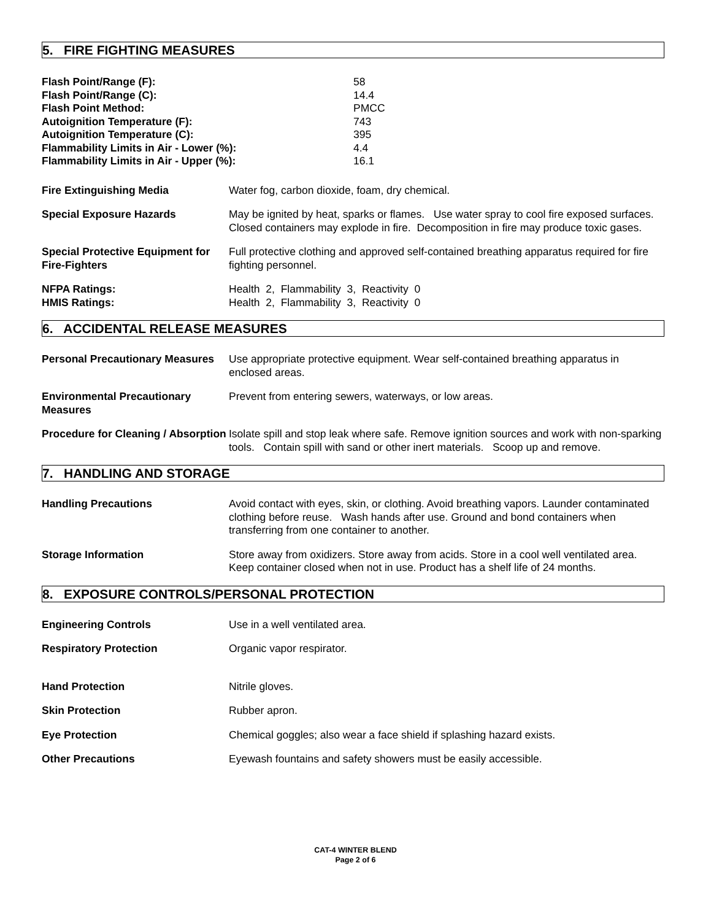5. FIRE FIGHTING MEASURES
| Flash Point/Range (F): | 58 |
| Flash Point/Range (C): | 14.4 |
| Flash Point Method: | PMCC |
| Autoignition Temperature (F): | 743 |
| Autoignition Temperature (C): | 395 |
| Flammability Limits in Air - Lower (%): | 4.4 |
| Flammability Limits in Air - Upper (%): | 16.1 |
| Fire Extinguishing Media | Water fog, carbon dioxide, foam, dry chemical. |
| Special Exposure Hazards | May be ignited by heat, sparks or flames. Use water spray to cool fire exposed surfaces. Closed containers may explode in fire. Decomposition in fire may produce toxic gases. |
| Special Protective Equipment for Fire-Fighters | Full protective clothing and approved self-contained breathing apparatus required for fire fighting personnel. |
| NFPA Ratings: | Health 2, Flammability 3, Reactivity 0 |
| HMIS Ratings: | Health 2, Flammability 3, Reactivity 0 |
6. ACCIDENTAL RELEASE MEASURES
| Personal Precautionary Measures | Use appropriate protective equipment. Wear self-contained breathing apparatus in enclosed areas. |
| Environmental Precautionary Measures | Prevent from entering sewers, waterways, or low areas. |
| Procedure for Cleaning / Absorption | Isolate spill and stop leak where safe. Remove ignition sources and work with non-sparking tools. Contain spill with sand or other inert materials. Scoop up and remove. |
7. HANDLING AND STORAGE
| Handling Precautions | Avoid contact with eyes, skin, or clothing. Avoid breathing vapors. Launder contaminated clothing before reuse. Wash hands after use. Ground and bond containers when transferring from one container to another. |
| Storage Information | Store away from oxidizers. Store away from acids. Store in a cool well ventilated area. Keep container closed when not in use. Product has a shelf life of 24 months. |
8. EXPOSURE CONTROLS/PERSONAL PROTECTION
| Engineering Controls | Use in a well ventilated area. |
| Respiratory Protection | Organic vapor respirator. |
| Hand Protection | Nitrile gloves. |
| Skin Protection | Rubber apron. |
| Eye Protection | Chemical goggles; also wear a face shield if splashing hazard exists. |
| Other Precautions | Eyewash fountains and safety showers must be easily accessible. |
CAT-4 WINTER BLEND
Page 2 of 6